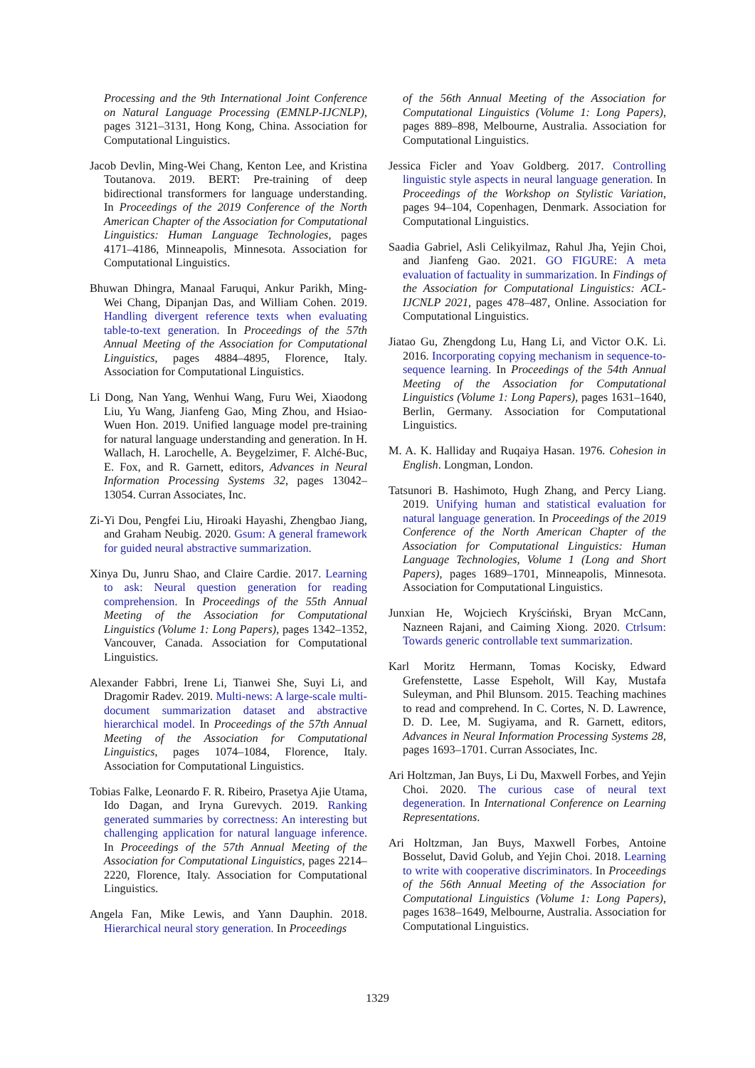Processing and the 9th International Joint Conference on Natural Language Processing (EMNLP-IJCNLP), pages 3121–3131, Hong Kong, China. Association for Computational Linguistics.
Jacob Devlin, Ming-Wei Chang, Kenton Lee, and Kristina Toutanova. 2019. BERT: Pre-training of deep bidirectional transformers for language understanding. In Proceedings of the 2019 Conference of the North American Chapter of the Association for Computational Linguistics: Human Language Technologies, pages 4171–4186, Minneapolis, Minnesota. Association for Computational Linguistics.
Bhuwan Dhingra, Manaal Faruqui, Ankur Parikh, Ming-Wei Chang, Dipanjan Das, and William Cohen. 2019. Handling divergent reference texts when evaluating table-to-text generation. In Proceedings of the 57th Annual Meeting of the Association for Computational Linguistics, pages 4884–4895, Florence, Italy. Association for Computational Linguistics.
Li Dong, Nan Yang, Wenhui Wang, Furu Wei, Xiaodong Liu, Yu Wang, Jianfeng Gao, Ming Zhou, and Hsiao-Wuen Hon. 2019. Unified language model pre-training for natural language understanding and generation. In H. Wallach, H. Larochelle, A. Beygelzimer, F. Alché-Buc, E. Fox, and R. Garnett, editors, Advances in Neural Information Processing Systems 32, pages 13042–13054. Curran Associates, Inc.
Zi-Yi Dou, Pengfei Liu, Hiroaki Hayashi, Zhengbao Jiang, and Graham Neubig. 2020. Gsum: A general framework for guided neural abstractive summarization.
Xinya Du, Junru Shao, and Claire Cardie. 2017. Learning to ask: Neural question generation for reading comprehension. In Proceedings of the 55th Annual Meeting of the Association for Computational Linguistics (Volume 1: Long Papers), pages 1342–1352, Vancouver, Canada. Association for Computational Linguistics.
Alexander Fabbri, Irene Li, Tianwei She, Suyi Li, and Dragomir Radev. 2019. Multi-news: A large-scale multi-document summarization dataset and abstractive hierarchical model. In Proceedings of the 57th Annual Meeting of the Association for Computational Linguistics, pages 1074–1084, Florence, Italy. Association for Computational Linguistics.
Tobias Falke, Leonardo F. R. Ribeiro, Prasetya Ajie Utama, Ido Dagan, and Iryna Gurevych. 2019. Ranking generated summaries by correctness: An interesting but challenging application for natural language inference. In Proceedings of the 57th Annual Meeting of the Association for Computational Linguistics, pages 2214–2220, Florence, Italy. Association for Computational Linguistics.
Angela Fan, Mike Lewis, and Yann Dauphin. 2018. Hierarchical neural story generation. In Proceedings
of the 56th Annual Meeting of the Association for Computational Linguistics (Volume 1: Long Papers), pages 889–898, Melbourne, Australia. Association for Computational Linguistics.
Jessica Ficler and Yoav Goldberg. 2017. Controlling linguistic style aspects in neural language generation. In Proceedings of the Workshop on Stylistic Variation, pages 94–104, Copenhagen, Denmark. Association for Computational Linguistics.
Saadia Gabriel, Asli Celikyilmaz, Rahul Jha, Yejin Choi, and Jianfeng Gao. 2021. GO FIGURE: A meta evaluation of factuality in summarization. In Findings of the Association for Computational Linguistics: ACL-IJCNLP 2021, pages 478–487, Online. Association for Computational Linguistics.
Jiatao Gu, Zhengdong Lu, Hang Li, and Victor O.K. Li. 2016. Incorporating copying mechanism in sequence-to-sequence learning. In Proceedings of the 54th Annual Meeting of the Association for Computational Linguistics (Volume 1: Long Papers), pages 1631–1640, Berlin, Germany. Association for Computational Linguistics.
M. A. K. Halliday and Ruqaiya Hasan. 1976. Cohesion in English. Longman, London.
Tatsunori B. Hashimoto, Hugh Zhang, and Percy Liang. 2019. Unifying human and statistical evaluation for natural language generation. In Proceedings of the 2019 Conference of the North American Chapter of the Association for Computational Linguistics: Human Language Technologies, Volume 1 (Long and Short Papers), pages 1689–1701, Minneapolis, Minnesota. Association for Computational Linguistics.
Junxian He, Wojciech Kryściński, Bryan McCann, Nazneen Rajani, and Caiming Xiong. 2020. Ctrlsum: Towards generic controllable text summarization.
Karl Moritz Hermann, Tomas Kocisky, Edward Grefenstette, Lasse Espeholt, Will Kay, Mustafa Suleyman, and Phil Blunsom. 2015. Teaching machines to read and comprehend. In C. Cortes, N. D. Lawrence, D. D. Lee, M. Sugiyama, and R. Garnett, editors, Advances in Neural Information Processing Systems 28, pages 1693–1701. Curran Associates, Inc.
Ari Holtzman, Jan Buys, Li Du, Maxwell Forbes, and Yejin Choi. 2020. The curious case of neural text degeneration. In International Conference on Learning Representations.
Ari Holtzman, Jan Buys, Maxwell Forbes, Antoine Bosselut, David Golub, and Yejin Choi. 2018. Learning to write with cooperative discriminators. In Proceedings of the 56th Annual Meeting of the Association for Computational Linguistics (Volume 1: Long Papers), pages 1638–1649, Melbourne, Australia. Association for Computational Linguistics.
1329